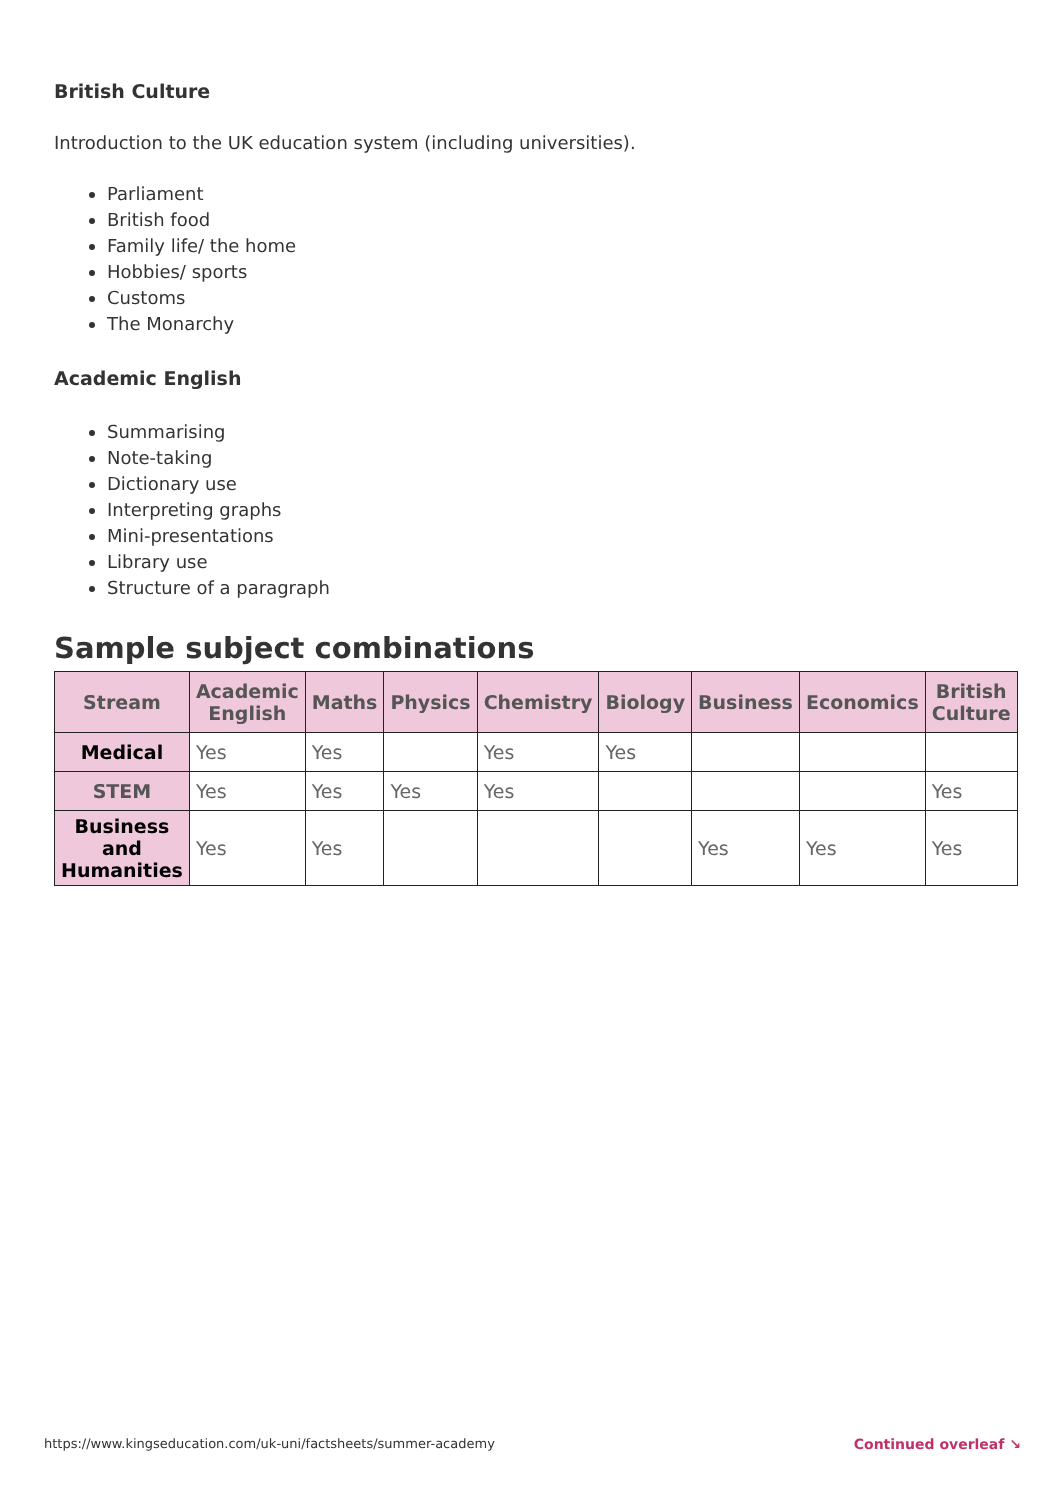British Culture
Introduction to the UK education system (including universities).
Parliament
British food
Family life/ the home
Hobbies/ sports
Customs
The Monarchy
Academic English
Summarising
Note-taking
Dictionary use
Interpreting graphs
Mini-presentations
Library use
Structure of a paragraph
Sample subject combinations
| Stream | Academic English | Maths | Physics | Chemistry | Biology | Business | Economics | British Culture |
| --- | --- | --- | --- | --- | --- | --- | --- | --- |
| Medical | Yes | Yes | | Yes | Yes | | | |
| STEM | Yes | Yes | Yes | Yes | | | | Yes |
| Business and Humanities | Yes | Yes | | | | Yes | Yes | Yes |
https://www.kingseducation.com/uk-uni/factsheets/summer-academy Continued overleaf ↘